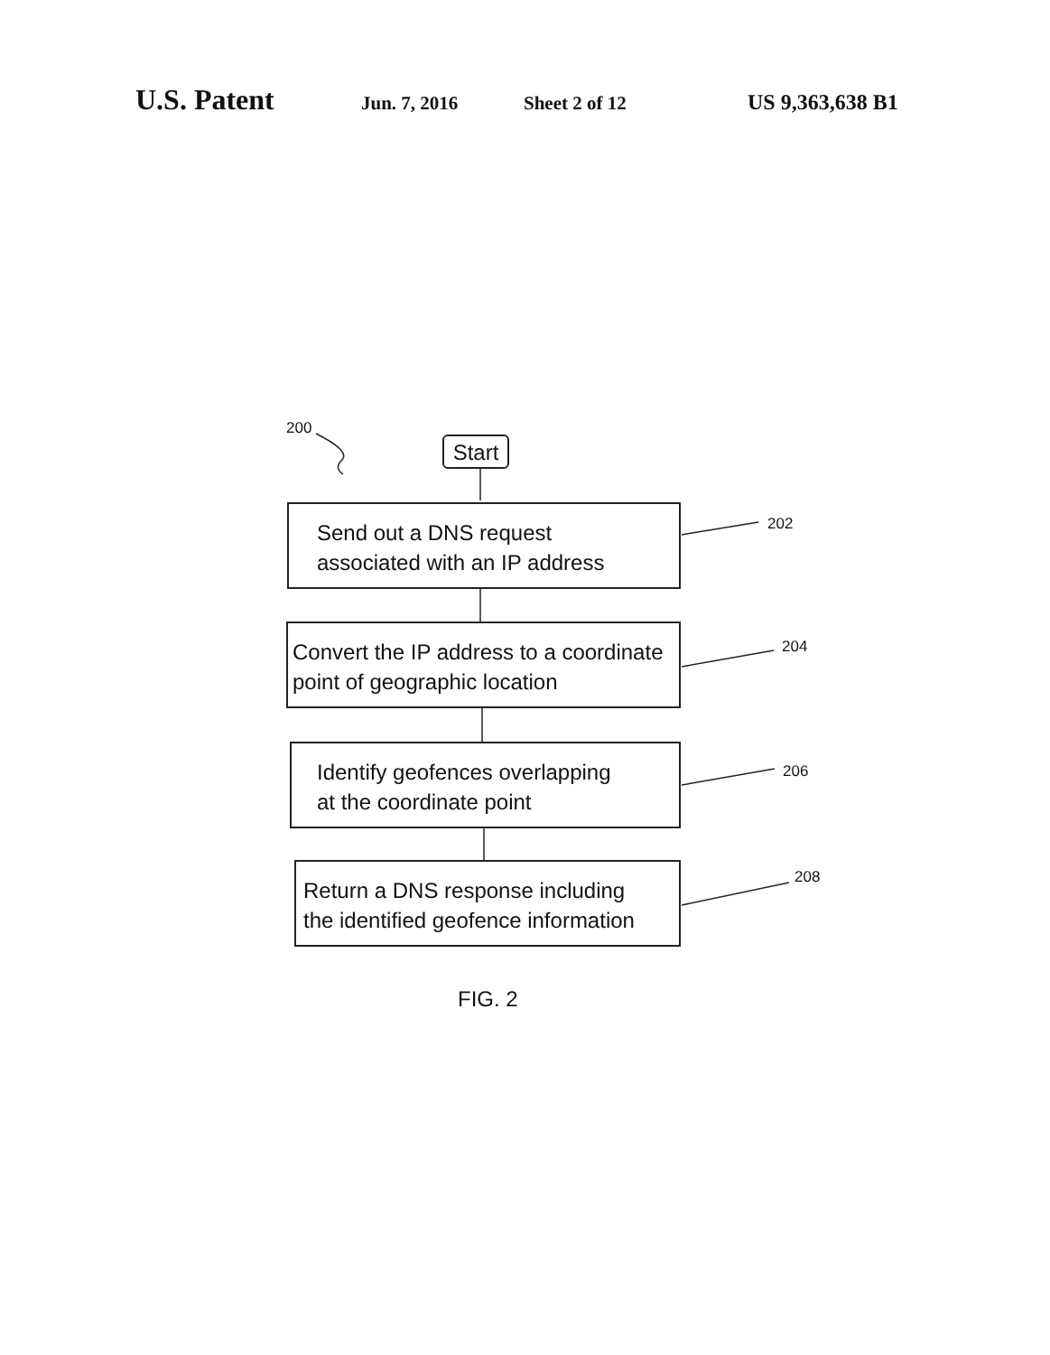U.S. Patent Jun. 7, 2016 Sheet 2 of 12 US 9,363,638 B1
200
Start
Send out a DNS request
associated with an IP address
202
Convert the IP address to a coordinate
point of geographic location
204
Identify geofences overlapping
at the coordinate point
206
Return a DNS response including
the identified geofence information
208
FIG. 2